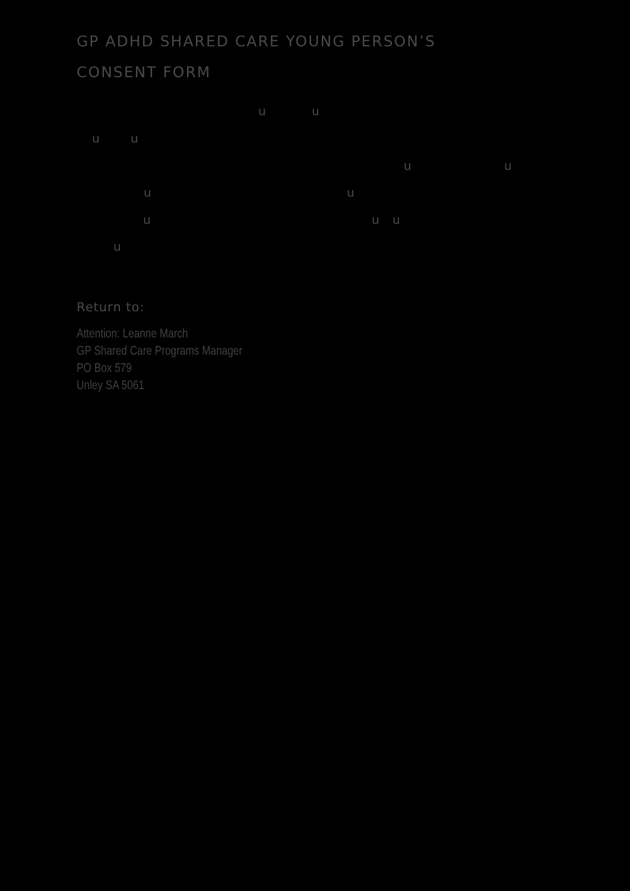GP ADHD SHARED CARE YOUNG PERSON’S
CONSENT FORM
u u
u u
u u
u u
u u u
u
Return to:
Attention: Leanne March
GP Shared Care Programs Manager
PO Box 579
Unley SA 5061